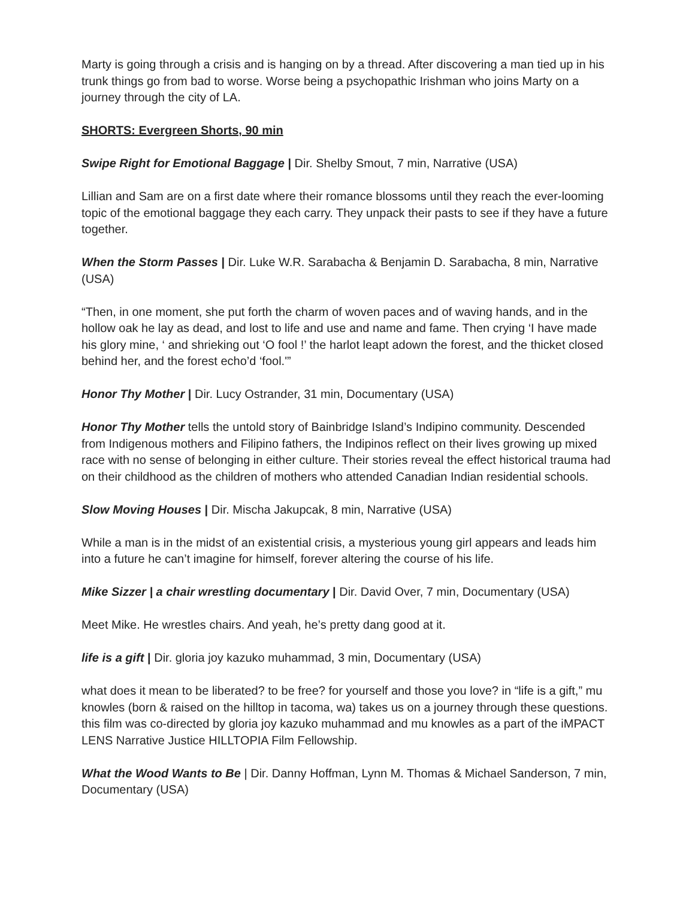Marty is going through a crisis and is hanging on by a thread. After discovering a man tied up in his trunk things go from bad to worse. Worse being a psychopathic Irishman who joins Marty on a journey through the city of LA.
SHORTS: Evergreen Shorts, 90 min
Swipe Right for Emotional Baggage | Dir. Shelby Smout, 7 min, Narrative (USA)
Lillian and Sam are on a first date where their romance blossoms until they reach the ever-looming topic of the emotional baggage they each carry. They unpack their pasts to see if they have a future together.
When the Storm Passes | Dir. Luke W.R. Sarabacha & Benjamin D. Sarabacha, 8 min, Narrative (USA)
“Then, in one moment, she put forth the charm of woven paces and of waving hands, and in the hollow oak he lay as dead, and lost to life and use and name and fame. Then crying ‘I have made his glory mine, ‘ and shrieking out ‘O fool !’ the harlot leapt adown the forest, and the thicket closed behind her, and the forest echo’d ‘fool.'”
Honor Thy Mother | Dir. Lucy Ostrander, 31 min, Documentary (USA)
Honor Thy Mother tells the untold story of Bainbridge Island’s Indipino community. Descended from Indigenous mothers and Filipino fathers, the Indipinos reflect on their lives growing up mixed race with no sense of belonging in either culture. Their stories reveal the effect historical trauma had on their childhood as the children of mothers who attended Canadian Indian residential schools.
Slow Moving Houses | Dir. Mischa Jakupcak, 8 min, Narrative (USA)
While a man is in the midst of an existential crisis, a mysterious young girl appears and leads him into a future he can’t imagine for himself, forever altering the course of his life.
Mike Sizzer | a chair wrestling documentary | Dir. David Over, 7 min, Documentary (USA)
Meet Mike. He wrestles chairs. And yeah, he’s pretty dang good at it.
life is a gift | Dir. gloria joy kazuko muhammad, 3 min, Documentary (USA)
what does it mean to be liberated? to be free? for yourself and those you love? in “life is a gift,” mu knowles (born & raised on the hilltop in tacoma, wa) takes us on a journey through these questions. this film was co-directed by gloria joy kazuko muhammad and mu knowles as a part of the iMPACT LENS Narrative Justice HILLTOPIA Film Fellowship.
What the Wood Wants to Be | Dir. Danny Hoffman, Lynn M. Thomas & Michael Sanderson, 7 min, Documentary (USA)